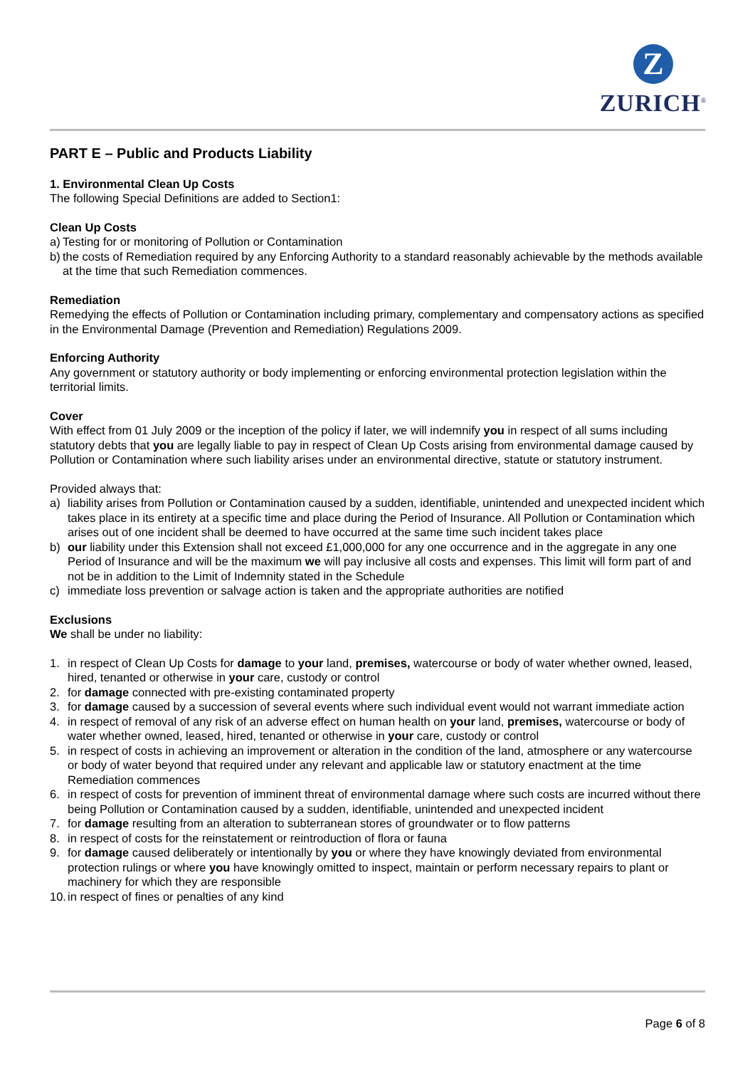Z
ZURICH<sup>®</sup>
PART E – Public and Products Liability
1. Environmental Clean Up Costs
The following Special Definitions are added to Section1:
Clean Up Costs
a) Testing for or monitoring of Pollution or Contamination
b) the costs of Remediation required by any Enforcing Authority to a standard reasonably achievable by the methods available at the time that such Remediation commences.
Remediation
Remedying the effects of Pollution or Contamination including primary, complementary and compensatory actions as specified in the Environmental Damage (Prevention and Remediation) Regulations 2009.
Enforcing Authority
Any government or statutory authority or body implementing or enforcing environmental protection legislation within the territorial limits.
Cover
With effect from 01 July 2009 or the inception of the policy if later, we will indemnify you in respect of all sums including statutory debts that you are legally liable to pay in respect of Clean Up Costs arising from environmental damage caused by Pollution or Contamination where such liability arises under an environmental directive, statute or statutory instrument.
Provided always that:
a) liability arises from Pollution or Contamination caused by a sudden, identifiable, unintended and unexpected incident which takes place in its entirety at a specific time and place during the Period of Insurance. All Pollution or Contamination which arises out of one incident shall be deemed to have occurred at the same time such incident takes place
b) our liability under this Extension shall not exceed £1,000,000 for any one occurrence and in the aggregate in any one Period of Insurance and will be the maximum we will pay inclusive all costs and expenses. This limit will form part of and not be in addition to the Limit of Indemnity stated in the Schedule
c) immediate loss prevention or salvage action is taken and the appropriate authorities are notified
Exclusions
We shall be under no liability:
1. in respect of Clean Up Costs for damage to your land, premises, watercourse or body of water whether owned, leased, hired, tenanted or otherwise in your care, custody or control
2. for damage connected with pre-existing contaminated property
3. for damage caused by a succession of several events where such individual event would not warrant immediate action
4. in respect of removal of any risk of an adverse effect on human health on your land, premises, watercourse or body of water whether owned, leased, hired, tenanted or otherwise in your care, custody or control
5. in respect of costs in achieving an improvement or alteration in the condition of the land, atmosphere or any watercourse or body of water beyond that required under any relevant and applicable law or statutory enactment at the time Remediation commences
6. in respect of costs for prevention of imminent threat of environmental damage where such costs are incurred without there being Pollution or Contamination caused by a sudden, identifiable, unintended and unexpected incident
7. for damage resulting from an alteration to subterranean stores of groundwater or to flow patterns
8. in respect of costs for the reinstatement or reintroduction of flora or fauna
9. for damage caused deliberately or intentionally by you or where they have knowingly deviated from environmental protection rulings or where you have knowingly omitted to inspect, maintain or perform necessary repairs to plant or machinery for which they are responsible
10. in respect of fines or penalties of any kind
Page 6 of 8